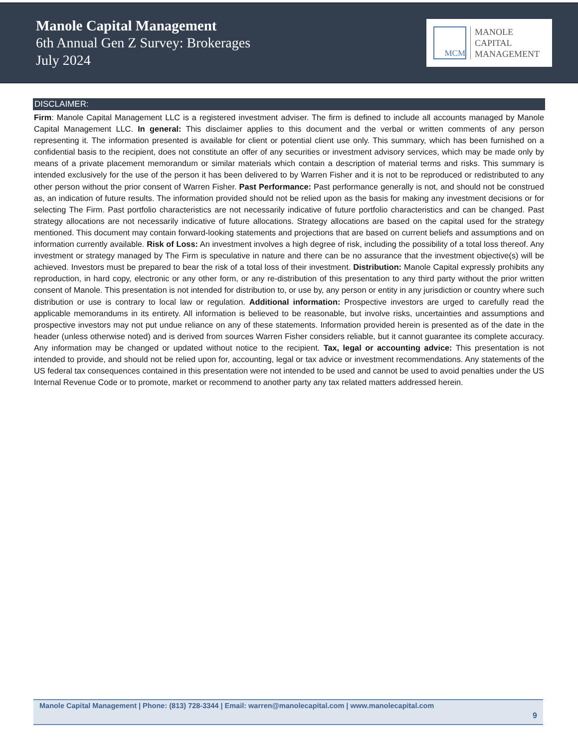Manole Capital Management
6th Annual Gen Z Survey: Brokerages
July 2024
MCM
MANOLE
CAPITAL
MANAGEMENT
DISCLAIMER:
Firm: Manole Capital Management LLC is a registered investment adviser. The firm is defined to include all accounts managed by Manole Capital Management LLC. In general: This disclaimer applies to this document and the verbal or written comments of any person representing it. The information presented is available for client or potential client use only. This summary, which has been furnished on a confidential basis to the recipient, does not constitute an offer of any securities or investment advisory services, which may be made only by means of a private placement memorandum or similar materials which contain a description of material terms and risks. This summary is intended exclusively for the use of the person it has been delivered to by Warren Fisher and it is not to be reproduced or redistributed to any other person without the prior consent of Warren Fisher. Past Performance: Past performance generally is not, and should not be construed as, an indication of future results. The information provided should not be relied upon as the basis for making any investment decisions or for selecting The Firm. Past portfolio characteristics are not necessarily indicative of future portfolio characteristics and can be changed. Past strategy allocations are not necessarily indicative of future allocations. Strategy allocations are based on the capital used for the strategy mentioned. This document may contain forward-looking statements and projections that are based on current beliefs and assumptions and on information currently available. Risk of Loss: An investment involves a high degree of risk, including the possibility of a total loss thereof. Any investment or strategy managed by The Firm is speculative in nature and there can be no assurance that the investment objective(s) will be achieved. Investors must be prepared to bear the risk of a total loss of their investment. Distribution: Manole Capital expressly prohibits any reproduction, in hard copy, electronic or any other form, or any re-distribution of this presentation to any third party without the prior written consent of Manole. This presentation is not intended for distribution to, or use by, any person or entity in any jurisdiction or country where such distribution or use is contrary to local law or regulation. Additional information: Prospective investors are urged to carefully read the applicable memorandums in its entirety. All information is believed to be reasonable, but involve risks, uncertainties and assumptions and prospective investors may not put undue reliance on any of these statements. Information provided herein is presented as of the date in the header (unless otherwise noted) and is derived from sources Warren Fisher considers reliable, but it cannot guarantee its complete accuracy. Any information may be changed or updated without notice to the recipient. Tax, legal or accounting advice: This presentation is not intended to provide, and should not be relied upon for, accounting, legal or tax advice or investment recommendations. Any statements of the US federal tax consequences contained in this presentation were not intended to be used and cannot be used to avoid penalties under the US Internal Revenue Code or to promote, market or recommend to another party any tax related matters addressed herein.
Manole Capital Management | Phone: (813) 728-3344 | Email: warren@manolecapital.com | www.manolecapital.com
9